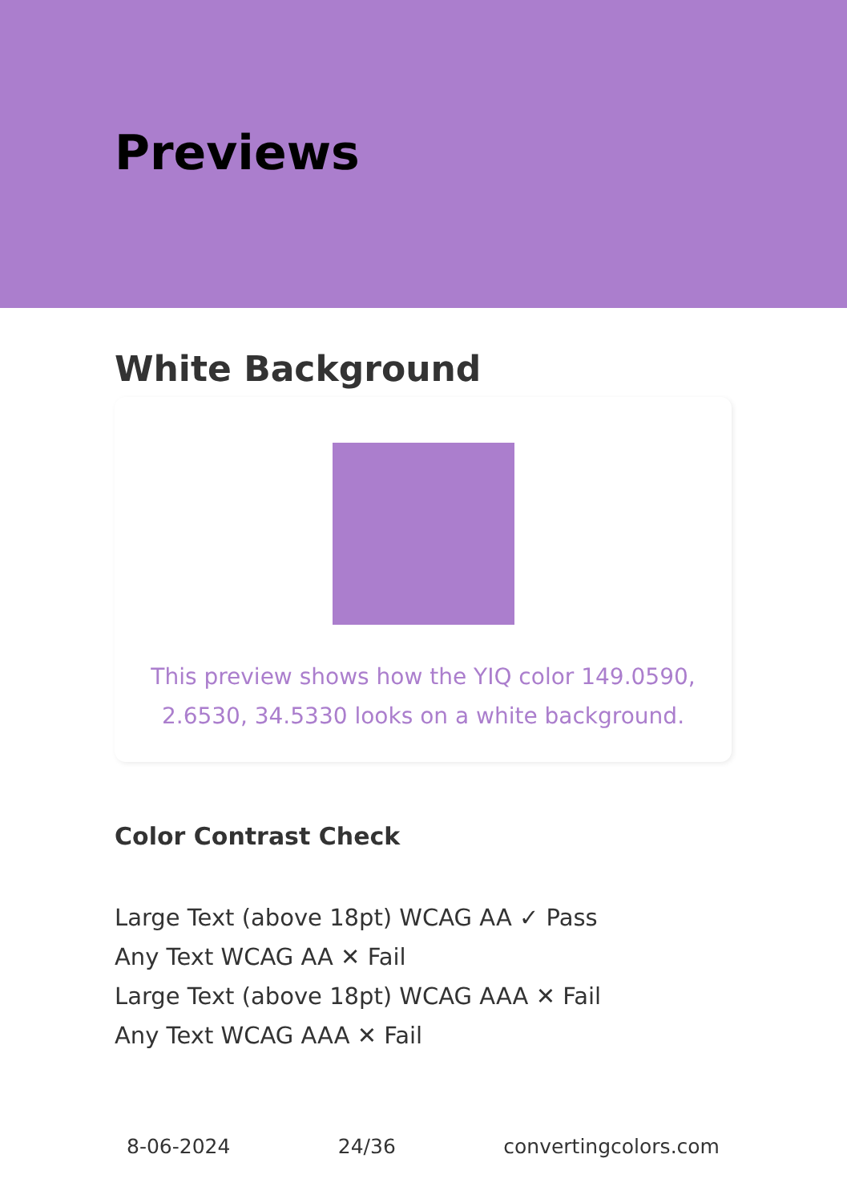Previews
White Background
This preview shows how the YIQ color 149.0590, 2.6530, 34.5330 looks on a white background.
Color Contrast Check
Large Text (above 18pt) WCAG AA ✓ Pass
Any Text WCAG AA ✕ Fail
Large Text (above 18pt) WCAG AAA ✕ Fail
Any Text WCAG AAA ✕ Fail
8-06-2024 24/36 convertingcolors.com